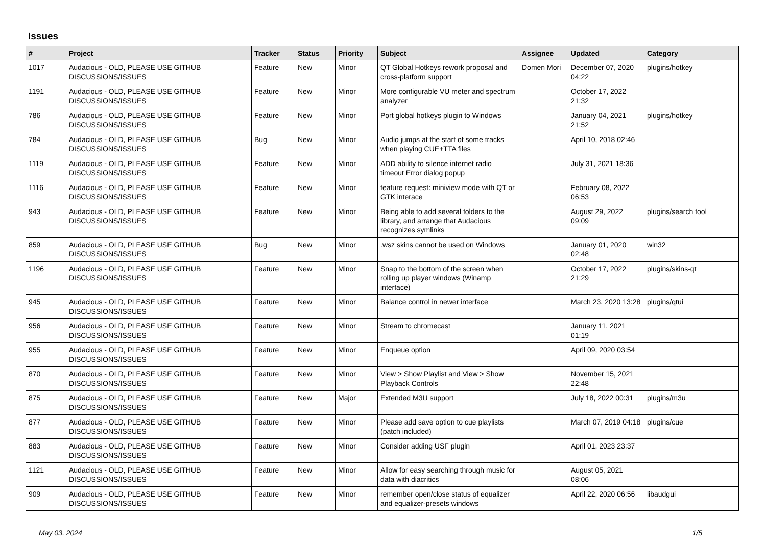Issues
| # | Project | Tracker | Status | Priority | Subject | Assignee | Updated | Category |
| --- | --- | --- | --- | --- | --- | --- | --- | --- |
| 1017 | Audacious - OLD, PLEASE USE GITHUB DISCUSSIONS/ISSUES | Feature | New | Minor | QT Global Hotkeys rework proposal and cross-platform support | Domen Mori | December 07, 2020 04:22 | plugins/hotkey |
| 1191 | Audacious - OLD, PLEASE USE GITHUB DISCUSSIONS/ISSUES | Feature | New | Minor | More configurable VU meter and spectrum analyzer | | October 17, 2022 21:32 | |
| 786 | Audacious - OLD, PLEASE USE GITHUB DISCUSSIONS/ISSUES | Feature | New | Minor | Port global hotkeys plugin to Windows | | January 04, 2021 21:52 | plugins/hotkey |
| 784 | Audacious - OLD, PLEASE USE GITHUB DISCUSSIONS/ISSUES | Bug | New | Minor | Audio jumps at the start of some tracks when playing CUE+TTA files | | April 10, 2018 02:46 | |
| 1119 | Audacious - OLD, PLEASE USE GITHUB DISCUSSIONS/ISSUES | Feature | New | Minor | ADD ability to silence internet radio timeout Error dialog popup | | July 31, 2021 18:36 | |
| 1116 | Audacious - OLD, PLEASE USE GITHUB DISCUSSIONS/ISSUES | Feature | New | Minor | feature request: miniview mode with QT or GTK interace | | February 08, 2022 06:53 | |
| 943 | Audacious - OLD, PLEASE USE GITHUB DISCUSSIONS/ISSUES | Feature | New | Minor | Being able to add several folders to the library, and arrange that Audacious recognizes symlinks | | August 29, 2022 09:09 | plugins/search tool |
| 859 | Audacious - OLD, PLEASE USE GITHUB DISCUSSIONS/ISSUES | Bug | New | Minor | .wsz skins cannot be used on Windows | | January 01, 2020 02:48 | win32 |
| 1196 | Audacious - OLD, PLEASE USE GITHUB DISCUSSIONS/ISSUES | Feature | New | Minor | Snap to the bottom of the screen when rolling up player windows (Winamp interface) | | October 17, 2022 21:29 | plugins/skins-qt |
| 945 | Audacious - OLD, PLEASE USE GITHUB DISCUSSIONS/ISSUES | Feature | New | Minor | Balance control in newer interface | | March 23, 2020 13:28 | plugins/qtui |
| 956 | Audacious - OLD, PLEASE USE GITHUB DISCUSSIONS/ISSUES | Feature | New | Minor | Stream to chromecast | | January 11, 2021 01:19 | |
| 955 | Audacious - OLD, PLEASE USE GITHUB DISCUSSIONS/ISSUES | Feature | New | Minor | Enqueue option | | April 09, 2020 03:54 | |
| 870 | Audacious - OLD, PLEASE USE GITHUB DISCUSSIONS/ISSUES | Feature | New | Minor | View > Show Playlist and View > Show Playback Controls | | November 15, 2021 22:48 | |
| 875 | Audacious - OLD, PLEASE USE GITHUB DISCUSSIONS/ISSUES | Feature | New | Major | Extended M3U support | | July 18, 2022 00:31 | plugins/m3u |
| 877 | Audacious - OLD, PLEASE USE GITHUB DISCUSSIONS/ISSUES | Feature | New | Minor | Please add save option to cue playlists (patch included) | | March 07, 2019 04:18 | plugins/cue |
| 883 | Audacious - OLD, PLEASE USE GITHUB DISCUSSIONS/ISSUES | Feature | New | Minor | Consider adding USF plugin | | April 01, 2023 23:37 | |
| 1121 | Audacious - OLD, PLEASE USE GITHUB DISCUSSIONS/ISSUES | Feature | New | Minor | Allow for easy searching through music for data with diacritics | | August 05, 2021 08:06 | |
| 909 | Audacious - OLD, PLEASE USE GITHUB DISCUSSIONS/ISSUES | Feature | New | Minor | remember open/close status of equalizer and equalizer-presets windows | | April 22, 2020 06:56 | libaudgui |
May 03, 2024 1/5